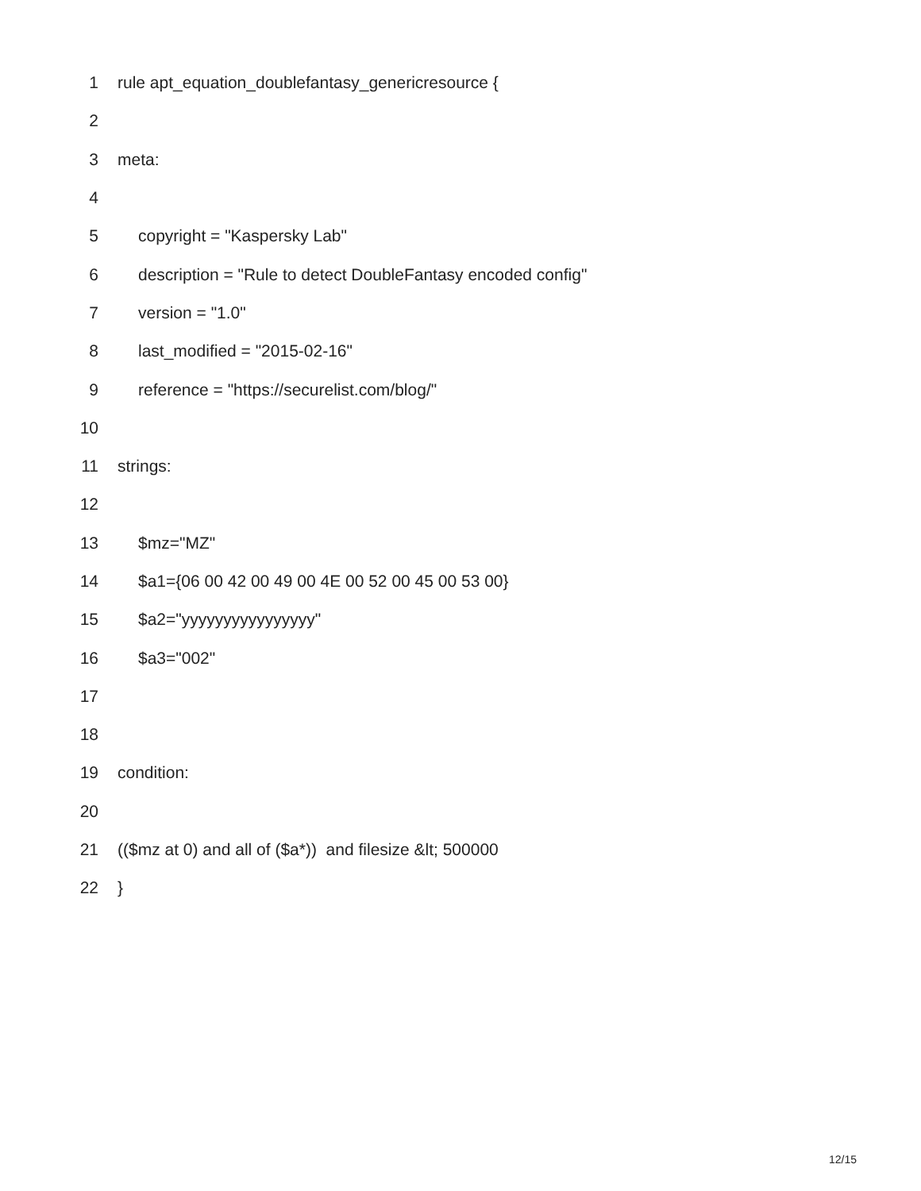1 rule apt_equation_doublefantasy_genericresource {
2
3 meta:
4
5 copyright = "Kaspersky Lab"
6 description = "Rule to detect DoubleFantasy encoded config"
7 version = "1.0"
8 last_modified = "2015-02-16"
9 reference = "https://securelist.com/blog/"
10
11 strings:
12
13 $mz="MZ"
14 $a1={06 00 42 00 49 00 4E 00 52 00 45 00 53 00}
15 $a2="yyyyyyyyyyyyyyyy"
16 $a3="002"
17
18
19 condition:
20
21 (($mz at 0) and all of ($a*)) and filesize &lt; 500000
22 }
12/15